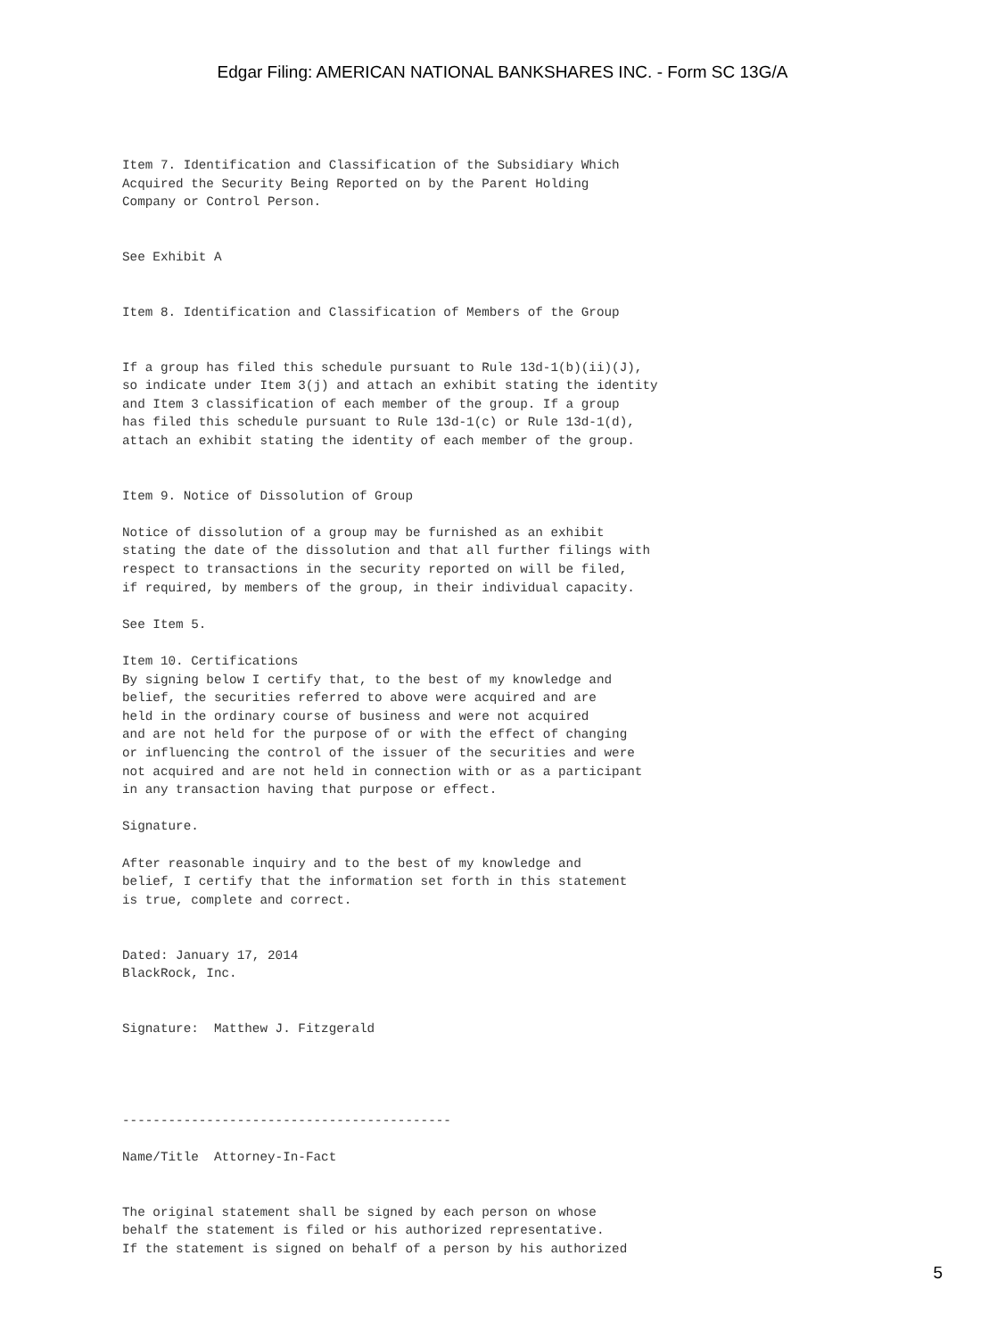Edgar Filing: AMERICAN NATIONAL BANKSHARES INC. - Form SC 13G/A
Item 7. Identification and Classification of the Subsidiary Which
Acquired the Security Being Reported on by the Parent Holding
Company or Control Person.


See Exhibit A


Item 8. Identification and Classification of Members of the Group


If a group has filed this schedule pursuant to Rule 13d-1(b)(ii)(J),
so indicate under Item 3(j) and attach an exhibit stating the identity
and Item 3 classification of each member of the group. If a group
has filed this schedule pursuant to Rule 13d-1(c) or Rule 13d-1(d),
attach an exhibit stating the identity of each member of the group.


Item 9. Notice of Dissolution of Group

Notice of dissolution of a group may be furnished as an exhibit
stating the date of the dissolution and that all further filings with
respect to transactions in the security reported on will be filed,
if required, by members of the group, in their individual capacity.

See Item 5.

Item 10. Certifications
By signing below I certify that, to the best of my knowledge and
belief, the securities referred to above were acquired and are
held in the ordinary course of business and were not acquired
and are not held for the purpose of or with the effect of changing
or influencing the control of the issuer of the securities and were
not acquired and are not held in connection with or as a participant
in any transaction having that purpose or effect.

Signature.

After reasonable inquiry and to the best of my knowledge and
belief, I certify that the information set forth in this statement
is true, complete and correct.


Dated: January 17, 2014
BlackRock, Inc.


Signature:  Matthew J. Fitzgerald




-------------------------------------------

Name/Title  Attorney-In-Fact


The original statement shall be signed by each person on whose
behalf the statement is filed or his authorized representative.
If the statement is signed on behalf of a person by his authorized
5